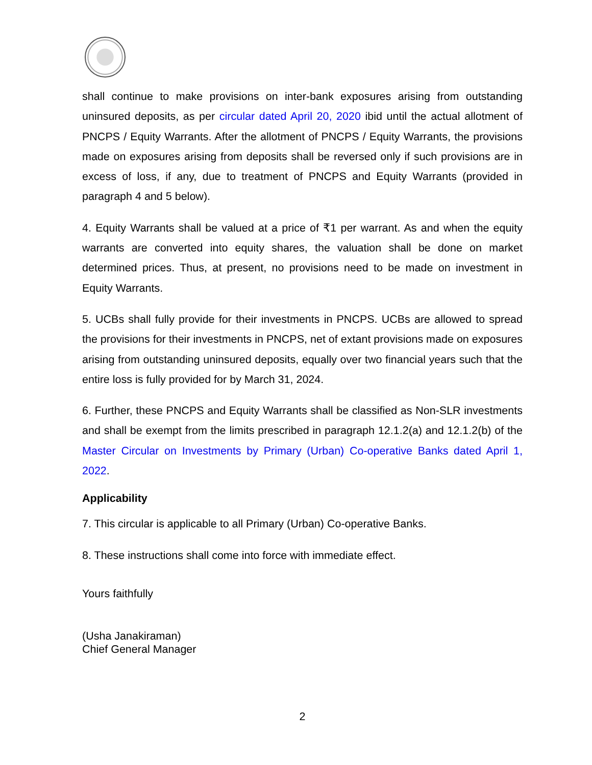shall continue to make provisions on inter-bank exposures arising from outstanding uninsured deposits, as per circular dated April 20, 2020 ibid until the actual allotment of PNCPS / Equity Warrants. After the allotment of PNCPS / Equity Warrants, the provisions made on exposures arising from deposits shall be reversed only if such provisions are in excess of loss, if any, due to treatment of PNCPS and Equity Warrants (provided in paragraph 4 and 5 below).
4. Equity Warrants shall be valued at a price of ₹1 per warrant. As and when the equity warrants are converted into equity shares, the valuation shall be done on market determined prices. Thus, at present, no provisions need to be made on investment in Equity Warrants.
5. UCBs shall fully provide for their investments in PNCPS. UCBs are allowed to spread the provisions for their investments in PNCPS, net of extant provisions made on exposures arising from outstanding uninsured deposits, equally over two financial years such that the entire loss is fully provided for by March 31, 2024.
6. Further, these PNCPS and Equity Warrants shall be classified as Non-SLR investments and shall be exempt from the limits prescribed in paragraph 12.1.2(a) and 12.1.2(b) of the Master Circular on Investments by Primary (Urban) Co-operative Banks dated April 1, 2022.
Applicability
7. This circular is applicable to all Primary (Urban) Co-operative Banks.
8. These instructions shall come into force with immediate effect.
Yours faithfully
(Usha Janakiraman)
Chief General Manager
2